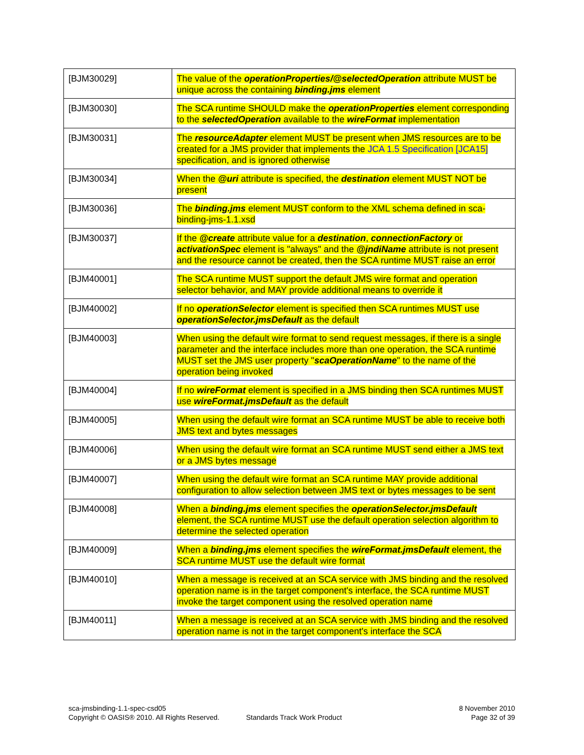| [BJM30029] | The value of the operationProperties/@selectedOperation attribute MUST be unique across the containing binding.jms element |
| [BJM30030] | The SCA runtime SHOULD make the operationProperties element corresponding to the selectedOperation available to the wireFormat implementation |
| [BJM30031] | The resourceAdapter element MUST be present when JMS resources are to be created for a JMS provider that implements the JCA 1.5 Specification [JCA15] specification, and is ignored otherwise |
| [BJM30034] | When the @uri attribute is specified, the destination element MUST NOT be present |
| [BJM30036] | The binding.jms element MUST conform to the XML schema defined in sca-binding-jms-1.1.xsd |
| [BJM30037] | If the @create attribute value for a destination , connectionFactory or activationSpec element is "always" and the @jndiName attribute is not present and the resource cannot be created, then the SCA runtime MUST raise an error |
| [BJM40001] | The SCA runtime MUST support the default JMS wire format and operation selector behavior, and MAY provide additional means to override it |
| [BJM40002] | If no operationSelector element is specified then SCA runtimes MUST use operationSelector.jmsDefault as the default |
| [BJM40003] | When using the default wire format to send request messages, if there is a single parameter and the interface includes more than one operation, the SCA runtime MUST set the JMS user property " scaOperationName " to the name of the operation being invoked |
| [BJM40004] | If no wireFormat element is specified in a JMS binding then SCA runtimes MUST use wireFormat.jmsDefault as the default |
| [BJM40005] | When using the default wire format an SCA runtime MUST be able to receive both JMS text and bytes messages |
| [BJM40006] | When using the default wire format an SCA runtime MUST send either a JMS text or a JMS bytes message |
| [BJM40007] | When using the default wire format an SCA runtime MAY provide additional configuration to allow selection between JMS text or bytes messages to be sent |
| [BJM40008] | When a binding.jms element specifies the operationSelector.jmsDefault element, the SCA runtime MUST use the default operation selection algorithm to determine the selected operation |
| [BJM40009] | When a binding.jms element specifies the wireFormat.jmsDefault element, the SCA runtime MUST use the default wire format |
| [BJM40010] | When a message is received at an SCA service with JMS binding and the resolved operation name is in the target component's interface, the SCA runtime MUST invoke the target component using the resolved operation name |
| [BJM40011] | When a message is received at an SCA service with JMS binding and the resolved operation name is not in the target component's interface the SCA |
sca-jmsbinding-1.1-spec-csd05
Copyright © OASIS® 2010. All Rights Reserved.
Standards Track Work Product
8 November 2010
Page 32 of 39